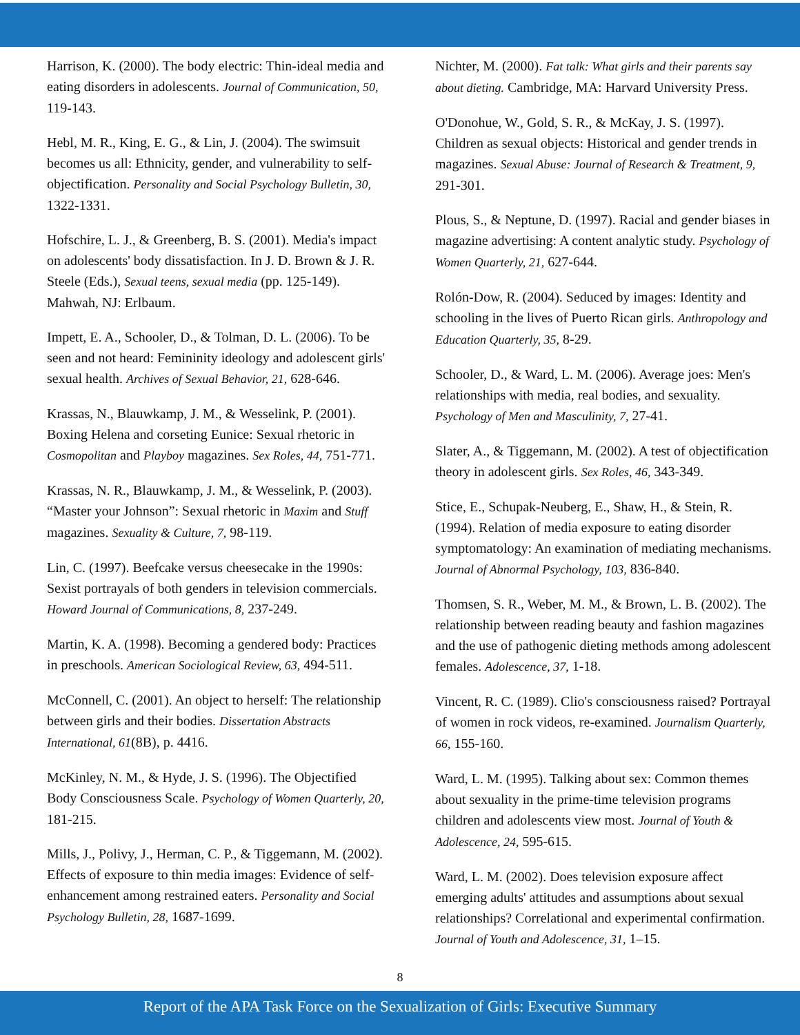Harrison, K. (2000). The body electric: Thin-ideal media and eating disorders in adolescents. Journal of Communication, 50, 119-143.
Hebl, M. R., King, E. G., & Lin, J. (2004). The swimsuit becomes us all: Ethnicity, gender, and vulnerability to self-objectification. Personality and Social Psychology Bulletin, 30, 1322-1331.
Hofschire, L. J., & Greenberg, B. S. (2001). Media's impact on adolescents' body dissatisfaction. In J. D. Brown & J. R. Steele (Eds.), Sexual teens, sexual media (pp. 125-149). Mahwah, NJ: Erlbaum.
Impett, E. A., Schooler, D., & Tolman, D. L. (2006). To be seen and not heard: Femininity ideology and adolescent girls' sexual health. Archives of Sexual Behavior, 21, 628-646.
Krassas, N., Blauwkamp, J. M., & Wesselink, P. (2001). Boxing Helena and corseting Eunice: Sexual rhetoric in Cosmopolitan and Playboy magazines. Sex Roles, 44, 751-771.
Krassas, N. R., Blauwkamp, J. M., & Wesselink, P. (2003). “Master your Johnson”: Sexual rhetoric in Maxim and Stuff magazines. Sexuality & Culture, 7, 98-119.
Lin, C. (1997). Beefcake versus cheesecake in the 1990s: Sexist portrayals of both genders in television commercials. Howard Journal of Communications, 8, 237-249.
Martin, K. A. (1998). Becoming a gendered body: Practices in preschools. American Sociological Review, 63, 494-511.
McConnell, C. (2001). An object to herself: The relationship between girls and their bodies. Dissertation Abstracts International, 61(8B), p. 4416.
McKinley, N. M., & Hyde, J. S. (1996). The Objectified Body Consciousness Scale. Psychology of Women Quarterly, 20, 181-215.
Mills, J., Polivy, J., Herman, C. P., & Tiggemann, M. (2002). Effects of exposure to thin media images: Evidence of self-enhancement among restrained eaters. Personality and Social Psychology Bulletin, 28, 1687-1699.
Nichter, M. (2000). Fat talk: What girls and their parents say about dieting. Cambridge, MA: Harvard University Press.
O'Donohue, W., Gold, S. R., & McKay, J. S. (1997). Children as sexual objects: Historical and gender trends in magazines. Sexual Abuse: Journal of Research & Treatment, 9, 291-301.
Plous, S., & Neptune, D. (1997). Racial and gender biases in magazine advertising: A content analytic study. Psychology of Women Quarterly, 21, 627-644.
Rolón-Dow, R. (2004). Seduced by images: Identity and schooling in the lives of Puerto Rican girls. Anthropology and Education Quarterly, 35, 8-29.
Schooler, D., & Ward, L. M. (2006). Average joes: Men's relationships with media, real bodies, and sexuality. Psychology of Men and Masculinity, 7, 27-41.
Slater, A., & Tiggemann, M. (2002). A test of objectification theory in adolescent girls. Sex Roles, 46, 343-349.
Stice, E., Schupak-Neuberg, E., Shaw, H., & Stein, R. (1994). Relation of media exposure to eating disorder symptomatology: An examination of mediating mechanisms. Journal of Abnormal Psychology, 103, 836-840.
Thomsen, S. R., Weber, M. M., & Brown, L. B. (2002). The relationship between reading beauty and fashion magazines and the use of pathogenic dieting methods among adolescent females. Adolescence, 37, 1-18.
Vincent, R. C. (1989). Clio's consciousness raised? Portrayal of women in rock videos, re-examined. Journalism Quarterly, 66, 155-160.
Ward, L. M. (1995). Talking about sex: Common themes about sexuality in the prime-time television programs children and adolescents view most. Journal of Youth & Adolescence, 24, 595-615.
Ward, L. M. (2002). Does television exposure affect emerging adults' attitudes and assumptions about sexual relationships? Correlational and experimental confirmation. Journal of Youth and Adolescence, 31, 1–15.
8
Report of the APA Task Force on the Sexualization of Girls: Executive Summary